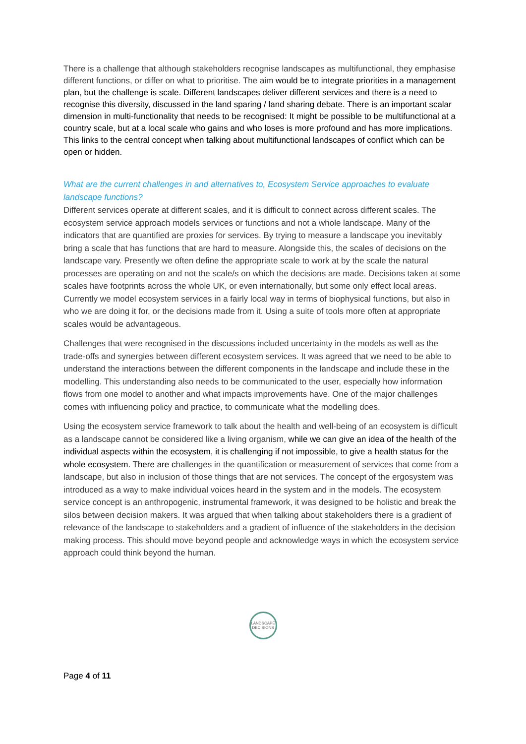There is a challenge that although stakeholders recognise landscapes as multifunctional, they emphasise different functions, or differ on what to prioritise. The aim would be to integrate priorities in a management plan, but the challenge is scale. Different landscapes deliver different services and there is a need to recognise this diversity, discussed in the land sparing / land sharing debate. There is an important scalar dimension in multi-functionality that needs to be recognised: It might be possible to be multifunctional at a country scale, but at a local scale who gains and who loses is more profound and has more implications. This links to the central concept when talking about multifunctional landscapes of conflict which can be open or hidden.
What are the current challenges in and alternatives to, Ecosystem Service approaches to evaluate landscape functions?
Different services operate at different scales, and it is difficult to connect across different scales. The ecosystem service approach models services or functions and not a whole landscape. Many of the indicators that are quantified are proxies for services. By trying to measure a landscape you inevitably bring a scale that has functions that are hard to measure. Alongside this, the scales of decisions on the landscape vary. Presently we often define the appropriate scale to work at by the scale the natural processes are operating on and not the scale/s on which the decisions are made. Decisions taken at some scales have footprints across the whole UK, or even internationally, but some only effect local areas. Currently we model ecosystem services in a fairly local way in terms of biophysical functions, but also in who we are doing it for, or the decisions made from it. Using a suite of tools more often at appropriate scales would be advantageous.
Challenges that were recognised in the discussions included uncertainty in the models as well as the trade-offs and synergies between different ecosystem services. It was agreed that we need to be able to understand the interactions between the different components in the landscape and include these in the modelling. This understanding also needs to be communicated to the user, especially how information flows from one model to another and what impacts improvements have. One of the major challenges comes with influencing policy and practice, to communicate what the modelling does.
Using the ecosystem service framework to talk about the health and well-being of an ecosystem is difficult as a landscape cannot be considered like a living organism, while we can give an idea of the health of the individual aspects within the ecosystem, it is challenging if not impossible, to give a health status for the whole ecosystem. There are challenges in the quantification or measurement of services that come from a landscape, but also in inclusion of those things that are not services. The concept of the ergosystem was introduced as a way to make individual voices heard in the system and in the models. The ecosystem service concept is an anthropogenic, instrumental framework, it was designed to be holistic and break the silos between decision makers. It was argued that when talking about stakeholders there is a gradient of relevance of the landscape to stakeholders and a gradient of influence of the stakeholders in the decision making process. This should move beyond people and acknowledge ways in which the ecosystem service approach could think beyond the human.
LANDSCAPE
DECISIONS
Page 4 of 11